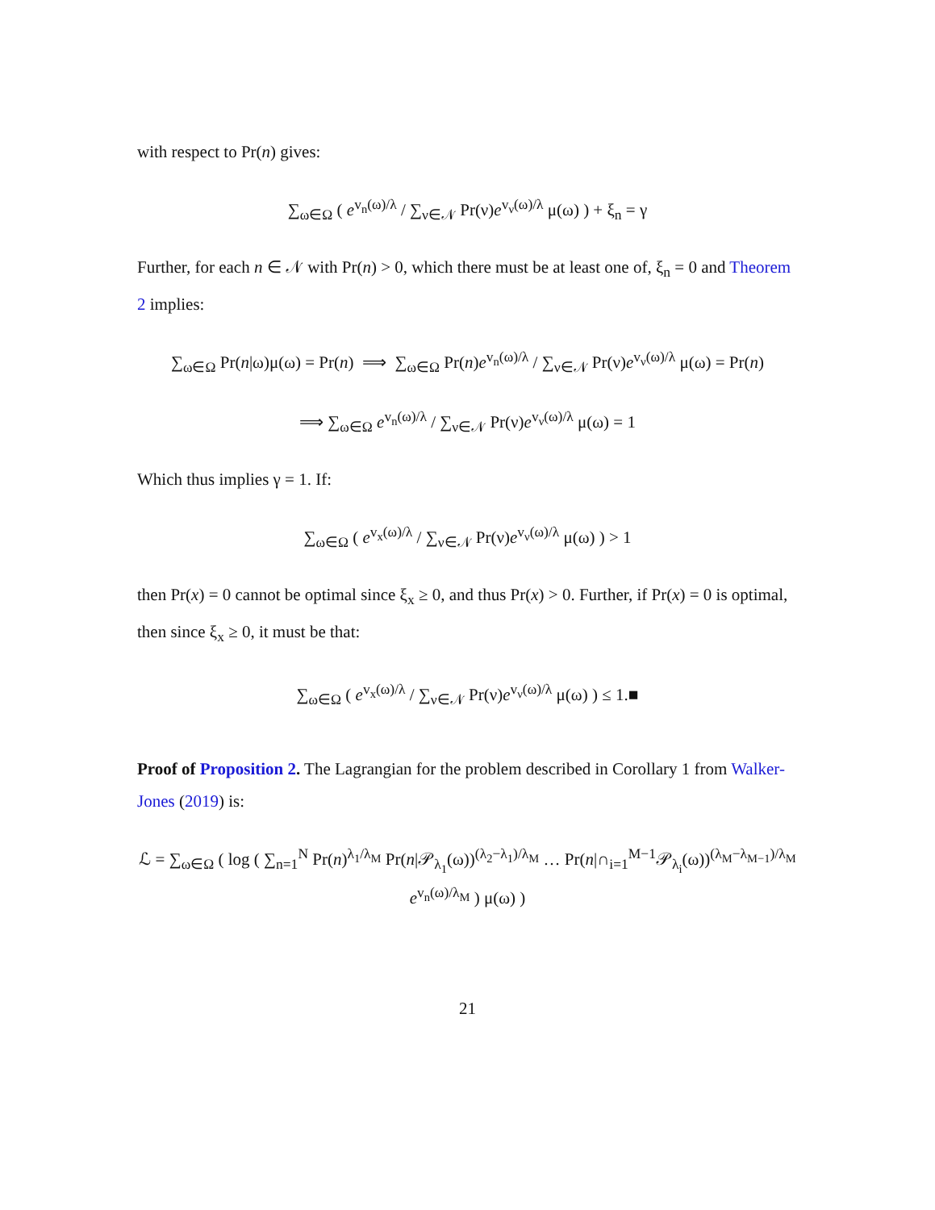with respect to Pr(n) gives:
∑<sub>ω∈Ω</sub> ( e<sup>v<sub>n</sub>(ω)/λ</sup> / ∑<sub>ν∈𝒩</sub> Pr(ν)e<sup>v<sub>ν</sub>(ω)/λ</sup> μ(ω) ) + ξ<sub>n</sub> = γ
Further, for each n ∈ 𝒩 with Pr(n) > 0, which there must be at least one of, ξ<sub>n</sub> = 0 and Theorem 2 implies:
∑<sub>ω∈Ω</sub> Pr(n|ω)μ(ω) = Pr(n) ⟹ ∑<sub>ω∈Ω</sub> Pr(n)e<sup>v<sub>n</sub>(ω)/λ</sup> / ∑<sub>ν∈𝒩</sub> Pr(ν)e<sup>v<sub>ν</sub>(ω)/λ</sup> μ(ω) = Pr(n)
⟹ ∑<sub>ω∈Ω</sub> e<sup>v<sub>n</sub>(ω)/λ</sup> / ∑<sub>ν∈𝒩</sub> Pr(ν)e<sup>v<sub>ν</sub>(ω)/λ</sup> μ(ω) = 1
Which thus implies γ = 1. If:
∑<sub>ω∈Ω</sub> ( e<sup>v<sub>x</sub>(ω)/λ</sup> / ∑<sub>ν∈𝒩</sub> Pr(ν)e<sup>v<sub>ν</sub>(ω)/λ</sup> μ(ω) ) > 1
then Pr(x) = 0 cannot be optimal since ξ<sub>x</sub> ≥ 0, and thus Pr(x) > 0. Further, if Pr(x) = 0 is optimal, then since ξ<sub>x</sub> ≥ 0, it must be that:
∑<sub>ω∈Ω</sub> ( e<sup>v<sub>x</sub>(ω)/λ</sup> / ∑<sub>ν∈𝒩</sub> Pr(ν)e<sup>v<sub>ν</sub>(ω)/λ</sup> μ(ω) ) ≤ 1.■
Proof of Proposition 2. The Lagrangian for the problem described in Corollary 1 from Walker-Jones (2019) is:
ℒ = ∑<sub>ω∈Ω</sub> ( log ( ∑<sub>n=1</sub><sup>N</sup> Pr(n)<sup>λ<sub>1</sub>/λ<sub>M</sub></sup> Pr(n|𝒫<sub>λ<sub>1</sub></sub>(ω))<sup>(λ<sub>2</sub>−λ<sub>1</sub>)/λ<sub>M</sub></sup> … Pr(n|∩<sub>i=1</sub><sup>M−1</sup>𝒫<sub>λ<sub>i</sub></sub>(ω))<sup>(λ<sub>M</sub>−λ<sub>M−1</sub>)/λ<sub>M</sub></sup> e<sup>v<sub>n</sub>(ω)/λ<sub>M</sub></sup> ) μ(ω) )
21